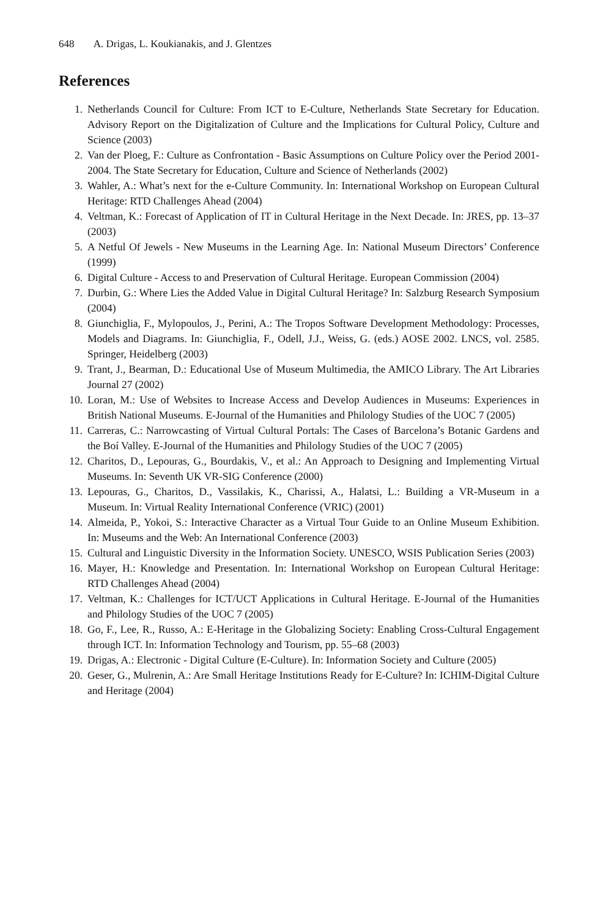648 A. Drigas, L. Koukianakis, and J. Glentzes
References
1. Netherlands Council for Culture: From ICT to E-Culture, Netherlands State Secretary for Education. Advisory Report on the Digitalization of Culture and the Implications for Cultural Policy, Culture and Science (2003)
2. Van der Ploeg, F.: Culture as Confrontation - Basic Assumptions on Culture Policy over the Period 2001-2004. The State Secretary for Education, Culture and Science of Netherlands (2002)
3. Wahler, A.: What’s next for the e-Culture Community. In: International Workshop on European Cultural Heritage: RTD Challenges Ahead (2004)
4. Veltman, K.: Forecast of Application of IT in Cultural Heritage in the Next Decade. In: JRES, pp. 13–37 (2003)
5. A Netful Of Jewels - New Museums in the Learning Age. In: National Museum Directors’ Conference (1999)
6. Digital Culture - Access to and Preservation of Cultural Heritage. European Commission (2004)
7. Durbin, G.: Where Lies the Added Value in Digital Cultural Heritage? In: Salzburg Research Symposium (2004)
8. Giunchiglia, F., Mylopoulos, J., Perini, A.: The Tropos Software Development Methodology: Processes, Models and Diagrams. In: Giunchiglia, F., Odell, J.J., Weiss, G. (eds.) AOSE 2002. LNCS, vol. 2585. Springer, Heidelberg (2003)
9. Trant, J., Bearman, D.: Educational Use of Museum Multimedia, the AMICO Library. The Art Libraries Journal 27 (2002)
10. Loran, M.: Use of Websites to Increase Access and Develop Audiences in Museums: Experiences in British National Museums. E-Journal of the Humanities and Philology Studies of the UOC 7 (2005)
11. Carreras, C.: Narrowcasting of Virtual Cultural Portals: The Cases of Barcelona’s Botanic Gardens and the Boí Valley. E-Journal of the Humanities and Philology Studies of the UOC 7 (2005)
12. Charitos, D., Lepouras, G., Bourdakis, V., et al.: An Approach to Designing and Implementing Virtual Museums. In: Seventh UK VR-SIG Conference (2000)
13. Lepouras, G., Charitos, D., Vassilakis, K., Charissi, A., Halatsi, L.: Building a VR-Museum in a Museum. In: Virtual Reality International Conference (VRIC) (2001)
14. Almeida, P., Yokoi, S.: Interactive Character as a Virtual Tour Guide to an Online Museum Exhibition. In: Museums and the Web: An International Conference (2003)
15. Cultural and Linguistic Diversity in the Information Society. UNESCO, WSIS Publication Series (2003)
16. Mayer, H.: Knowledge and Presentation. In: International Workshop on European Cultural Heritage: RTD Challenges Ahead (2004)
17. Veltman, K.: Challenges for ICT/UCT Applications in Cultural Heritage. E-Journal of the Humanities and Philology Studies of the UOC 7 (2005)
18. Go, F., Lee, R., Russo, A.: E-Heritage in the Globalizing Society: Enabling Cross-Cultural Engagement through ICT. In: Information Technology and Tourism, pp. 55–68 (2003)
19. Drigas, A.: Electronic - Digital Culture (E-Culture). In: Information Society and Culture (2005)
20. Geser, G., Mulrenin, A.: Are Small Heritage Institutions Ready for E-Culture? In: ICHIM-Digital Culture and Heritage (2004)